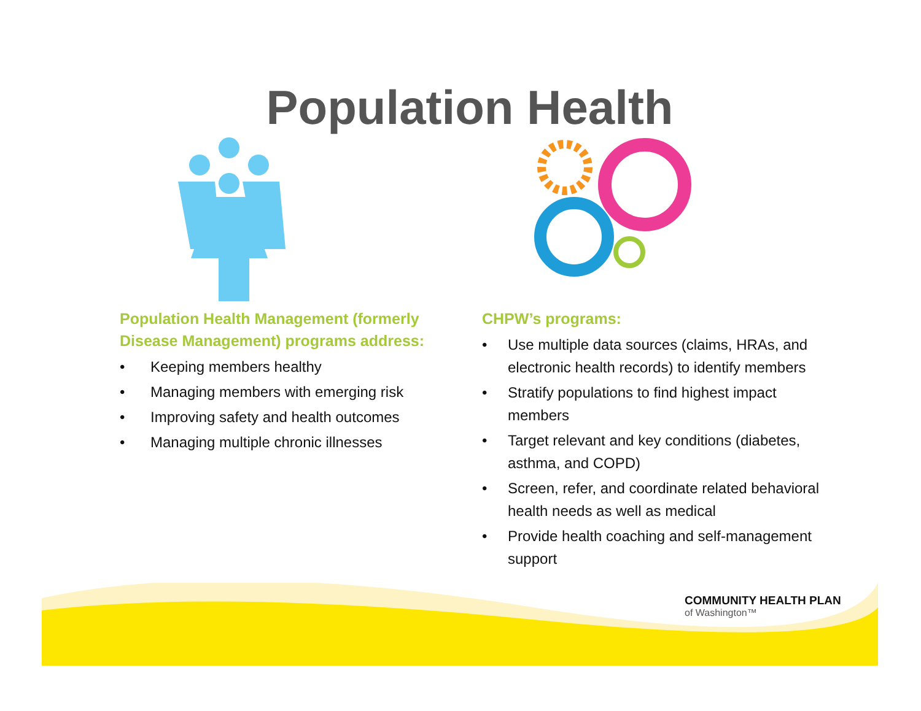Population Health
Population Health Management (formerly Disease Management) programs address:
• Keeping members healthy
• Managing members with emerging risk
• Improving safety and health outcomes
• Managing multiple chronic illnesses
CHPW’s programs:
• Use multiple data sources (claims, HRAs, and electronic health records) to identify members
• Stratify populations to find highest impact members
• Target relevant and key conditions (diabetes, asthma, and COPD)
• Screen, refer, and coordinate related behavioral health needs as well as medical
• Provide health coaching and self-management support
COMMUNITY HEALTH PLAN
of Washington™